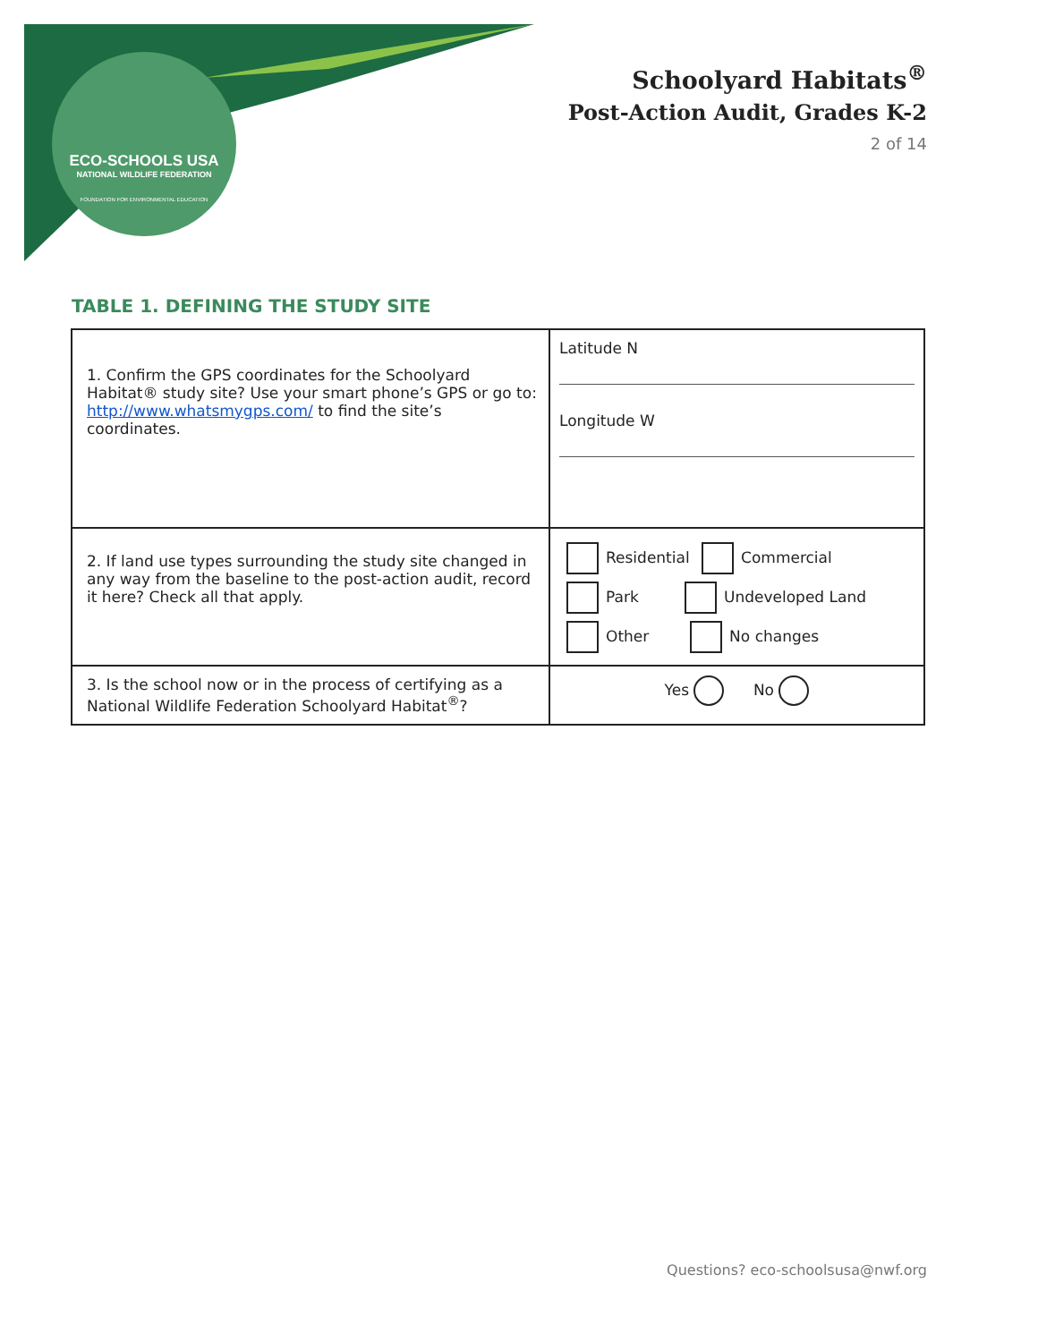ECO-SCHOOLS USA
NATIONAL WILDLIFE FEDERATION
FOUNDATION FOR ENVIRONMENTAL EDUCATION
Schoolyard Habitats<sup>®</sup>
Post-Action Audit, Grades K-2
2 of 14
TABLE 1. DEFINING THE STUDY SITE
| 1. Confirm the GPS coordinates for the Schoolyard Habitat® study site? Use your smart phone’s GPS or go to: http://www.whatsmygps.com/ to find the site’s coordinates. | Latitude N Longitude W |
| 2. If land use types surrounding the study site changed in any way from the baseline to the post-action audit, record it here? Check all that apply. | Residential Commercial Park Undeveloped Land Other No changes |
| 3. Is the school now or in the process of certifying as a National Wildlife Federation Schoolyard Habitat<sup>®</sup>? | Yes No |
Questions? eco-schoolsusa@nwf.org